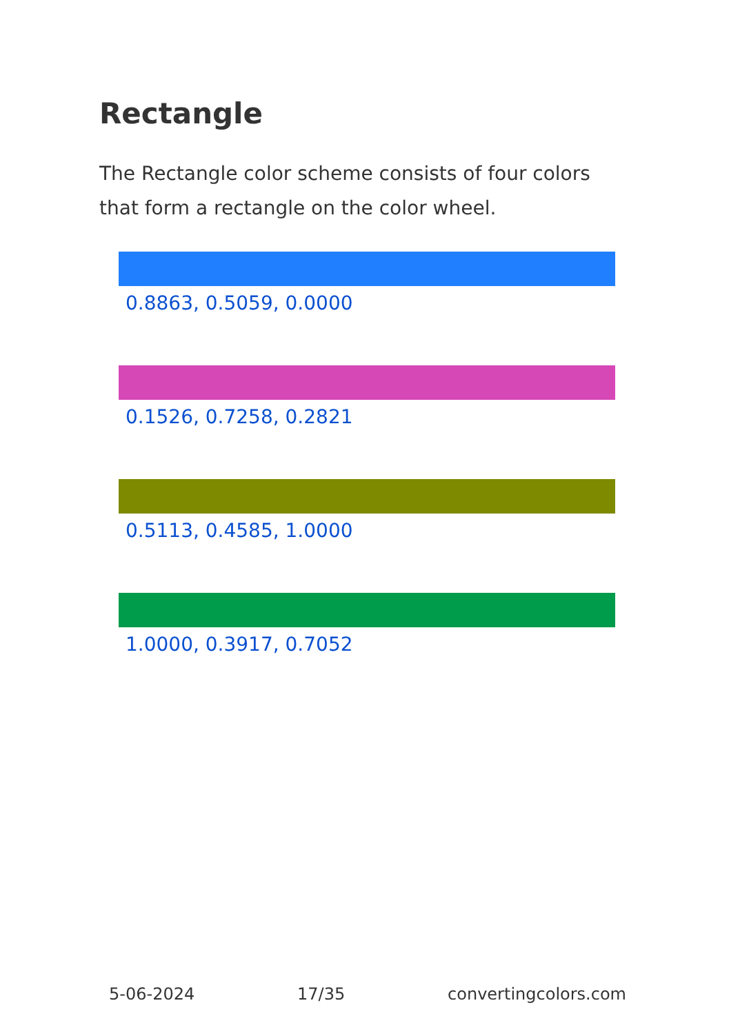Rectangle
The Rectangle color scheme consists of four colors that form a rectangle on the color wheel.
0.8863, 0.5059, 0.0000
0.1526, 0.7258, 0.2821
0.5113, 0.4585, 1.0000
1.0000, 0.3917, 0.7052
5-06-2024 17/35 convertingcolors.com